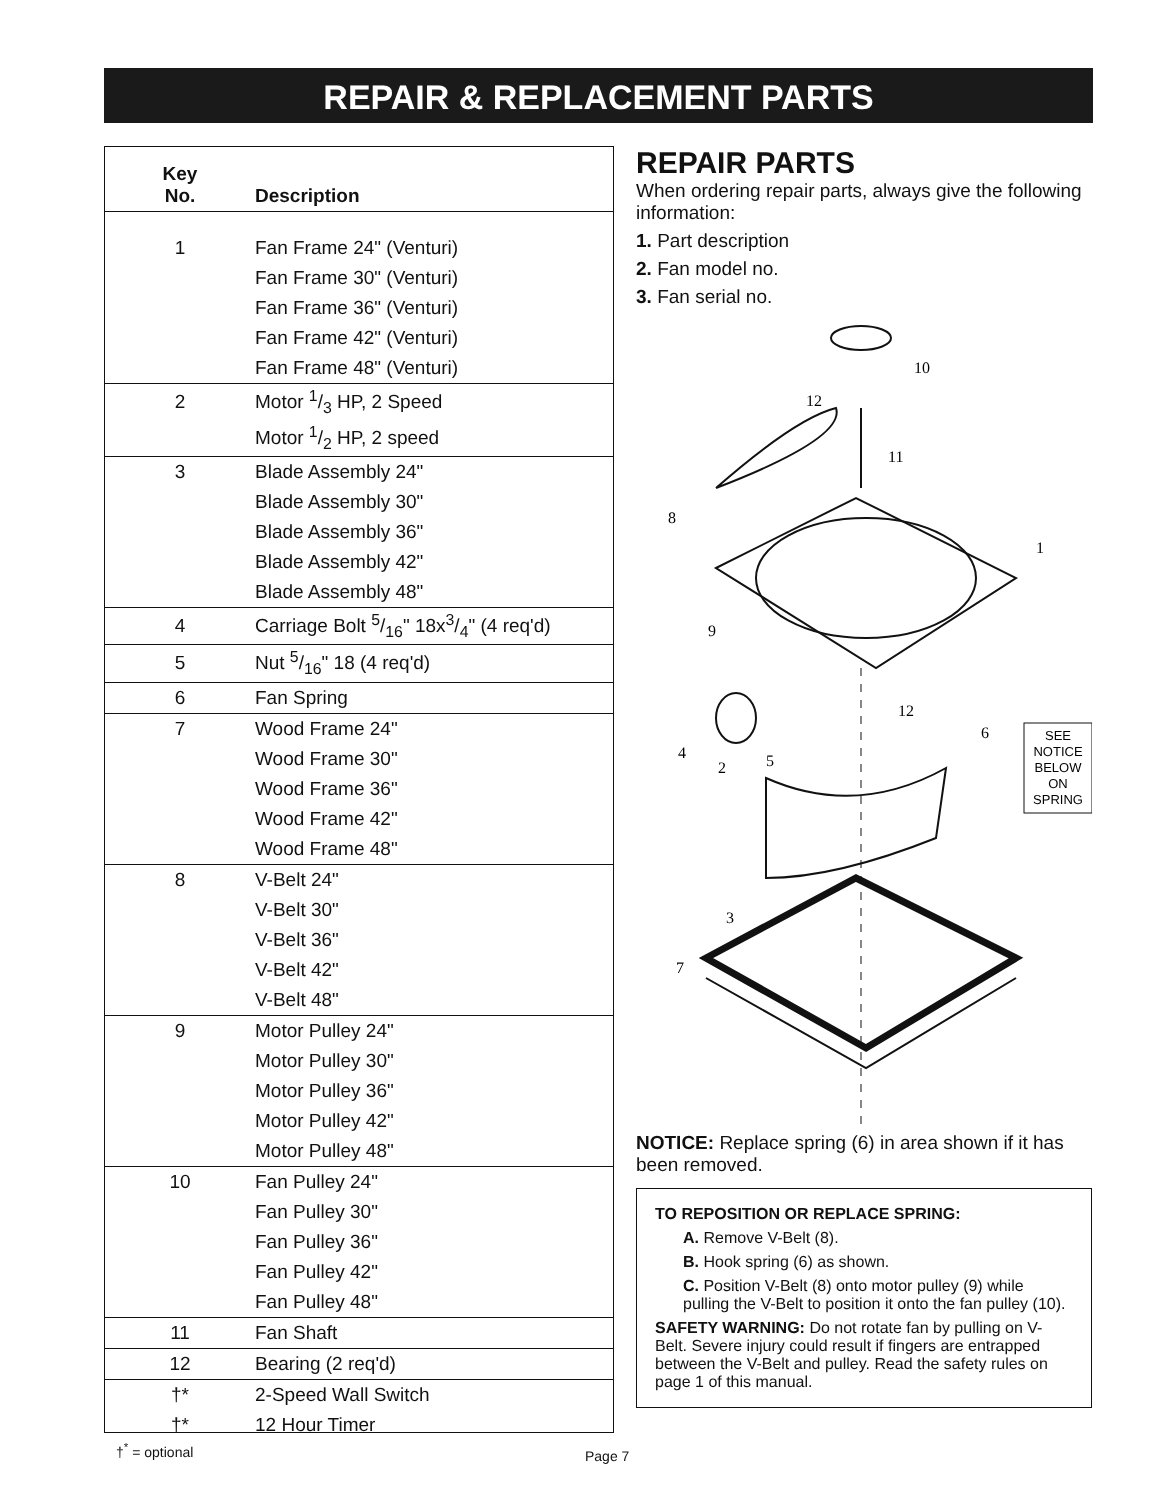REPAIR & REPLACEMENT PARTS
| Key No. | Description |
| --- | --- |
| 1 | Fan Frame 24" (Venturi) |
| | Fan Frame 30" (Venturi) |
| | Fan Frame 36" (Venturi) |
| | Fan Frame 42" (Venturi) |
| | Fan Frame 48" (Venturi) |
| 2 | Motor 1/3 HP, 2 Speed |
| | Motor 1/2 HP, 2 speed |
| 3 | Blade Assembly 24" |
| | Blade Assembly 30" |
| | Blade Assembly 36" |
| | Blade Assembly 42" |
| | Blade Assembly 48" |
| 4 | Carriage Bolt 5/16" 18x3/4" (4 req'd) |
| 5 | Nut 5/16" 18 (4 req'd) |
| 6 | Fan Spring |
| 7 | Wood Frame 24" |
| | Wood Frame 30" |
| | Wood Frame 36" |
| | Wood Frame 42" |
| | Wood Frame 48" |
| 8 | V-Belt 24" |
| | V-Belt 30" |
| | V-Belt 36" |
| | V-Belt 42" |
| | V-Belt 48" |
| 9 | Motor Pulley 24" |
| | Motor Pulley 30" |
| | Motor Pulley 36" |
| | Motor Pulley 42" |
| | Motor Pulley 48" |
| 10 | Fan Pulley 24" |
| | Fan Pulley 30" |
| | Fan Pulley 36" |
| | Fan Pulley 42" |
| | Fan Pulley 48" |
| 11 | Fan Shaft |
| 12 | Bearing (2 req'd) |
| †* | 2-Speed Wall Switch |
| †* | 12 Hour Timer |
REPAIR PARTS
When ordering repair parts, always give the following information:
1. Part description
2. Fan model no.
3. Fan serial no.
10
12
11
8
1
9
12
6
4
2
5
3
7
SEE
NOTICE
BELOW
ON
SPRING
NOTICE: Replace spring (6) in area shown if it has been removed.
TO REPOSITION OR REPLACE SPRING:
A. Remove V-Belt (8).
B. Hook spring (6) as shown.
C. Position V-Belt (8) onto motor pulley (9) while pulling the V-Belt to position it onto the fan pulley (10).
SAFETY WARNING: Do not rotate fan by pulling on V-Belt. Severe injury could result if fingers are entrapped between the V-Belt and pulley. Read the safety rules on page 1 of this manual.
†<sup>*</sup> = optional Page 7